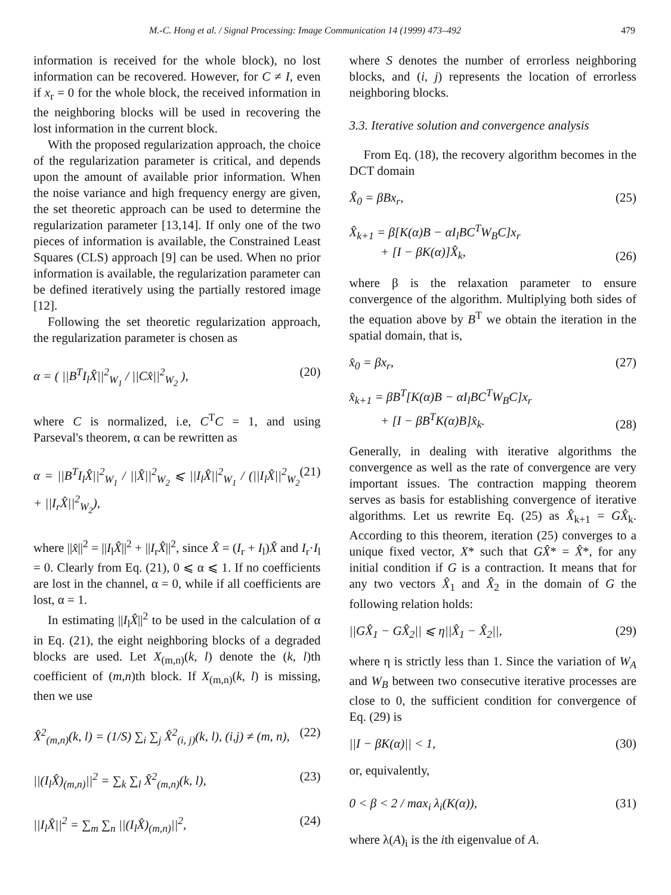M.-C. Hong et al. / Signal Processing: Image Communication 14 (1999) 473–492 479
information is received for the whole block), no lost information can be recovered. However, for C ≠ I, even if x<sub>r</sub> = 0 for the whole block, the received information in the neighboring blocks will be used in recovering the lost information in the current block.
With the proposed regularization approach, the choice of the regularization parameter is critical, and depends upon the amount of available prior information. When the noise variance and high frequency energy are given, the set theoretic approach can be used to determine the regularization parameter [13,14]. If only one of the two pieces of information is available, the Constrained Least Squares (CLS) approach [9] can be used. When no prior information is available, the regularization parameter can be defined iteratively using the partially restored image [12].
Following the set theoretic regularization approach, the regularization parameter is chosen as
α = ( ||B<sup>T</sup>I<sub>l</sub>X̂||<sup>2</sup><sub>W<sub>1</sub></sub> / ||Cx̂||<sup>2</sup><sub>W<sub>2</sub></sub> ), (20)
where C is normalized, i.e, C<sup>T</sup>C = 1, and using Parseval's theorem, α can be rewritten as
α = ||B<sup>T</sup>I<sub>l</sub>X̂||<sup>2</sup><sub>W<sub>1</sub></sub> / ||X̂||<sup>2</sup><sub>W<sub>2</sub></sub> ⩽ ||I<sub>l</sub>X̂||<sup>2</sup><sub>W<sub>1</sub></sub> / (||I<sub>l</sub>X̂||<sup>2</sup><sub>W<sub>2</sub></sub> + ||I<sub>r</sub>X̂||<sup>2</sup><sub>W<sub>2</sub></sub>), (21)
where ||x̂||<sup>2</sup> = ||I<sub>l</sub>X̂||<sup>2</sup> + ||I<sub>r</sub>X̂||<sup>2</sup>, since X̂ = (I<sub>r</sub> + I<sub>l</sub>)X̂ and I<sub>r</sub>·I<sub>l</sub> = 0. Clearly from Eq. (21), 0 ⩽ α ⩽ 1. If no coefficients are lost in the channel, α = 0, while if all coefficients are lost, α = 1.
In estimating ||I<sub>l</sub>X̂||<sup>2</sup> to be used in the calculation of α in Eq. (21), the eight neighboring blocks of a degraded blocks are used. Let X<sub>(m,n)</sub>(k, l) denote the (k, l)th coefficient of (m,n)th block. If X<sub>(m,n)</sub>(k, l) is missing, then we use
X̂<sup>2</sup><sub>(m,n)</sub>(k, l) = (1/S) ∑<sub>i</sub> ∑<sub>j</sub> X̂<sup>2</sup><sub>(i, j)</sub>(k, l), (i,j) ≠ (m, n), (22)
||(I<sub>l</sub>X̂)<sub>(m,n)</sub>||<sup>2</sup> = ∑<sub>k</sub> ∑<sub>l</sub> X̂<sup>2</sup><sub>(m,n)</sub>(k, l), (23)
||I<sub>l</sub>X̂||<sup>2</sup> = ∑<sub>m</sub> ∑<sub>n</sub> ||(I<sub>l</sub>X̂)<sub>(m,n)</sub>||<sup>2</sup>, (24)
where S denotes the number of errorless neighboring blocks, and (i, j) represents the location of errorless neighboring blocks.
3.3. Iterative solution and convergence analysis
From Eq. (18), the recovery algorithm becomes in the DCT domain
X̂<sub>0</sub> = βBx<sub>r</sub>, (25)
X̂<sub>k+1</sub> = β[K(α)B − αI<sub>l</sub>BC<sup>T</sup>W<sub>B</sub>C]x<sub>r</sub>
+ [I − βK(α)]X̂<sub>k</sub>, (26)
where β is the relaxation parameter to ensure convergence of the algorithm. Multiplying both sides of the equation above by B<sup>T</sup> we obtain the iteration in the spatial domain, that is,
x̂<sub>0</sub> = βx<sub>r</sub>, (27)
x̂<sub>k+1</sub> = βB<sup>T</sup>[K(α)B − αI<sub>l</sub>BC<sup>T</sup>W<sub>B</sub>C]x<sub>r</sub>
+ [I − βB<sup>T</sup>K(α)B]x̂<sub>k</sub>. (28)
Generally, in dealing with iterative algorithms the convergence as well as the rate of convergence are very important issues. The contraction mapping theorem serves as basis for establishing convergence of iterative algorithms. Let us rewrite Eq. (25) as X̂<sub>k+1</sub> = GX̂<sub>k</sub>. According to this theorem, iteration (25) converges to a unique fixed vector, X* such that GX̂* = X̂*, for any initial condition if G is a contraction. It means that for any two vectors X̂<sub>1</sub> and X̂<sub>2</sub> in the domain of G the following relation holds:
||GX̂<sub>1</sub> − GX̂<sub>2</sub>|| ⩽ η||X̂<sub>1</sub> − X̂<sub>2</sub>||, (29)
where η is strictly less than 1. Since the variation of W<sub>A</sub> and W<sub>B</sub> between two consecutive iterative processes are close to 0, the sufficient condition for convergence of Eq. (29) is
||I − βK(α)|| < 1, (30)
or, equivalently,
0 < β < 2 / max<sub>i</sub> λ<sub>i</sub>(K(α)), (31)
where λ(A)<sub>i</sub> is the ith eigenvalue of A.